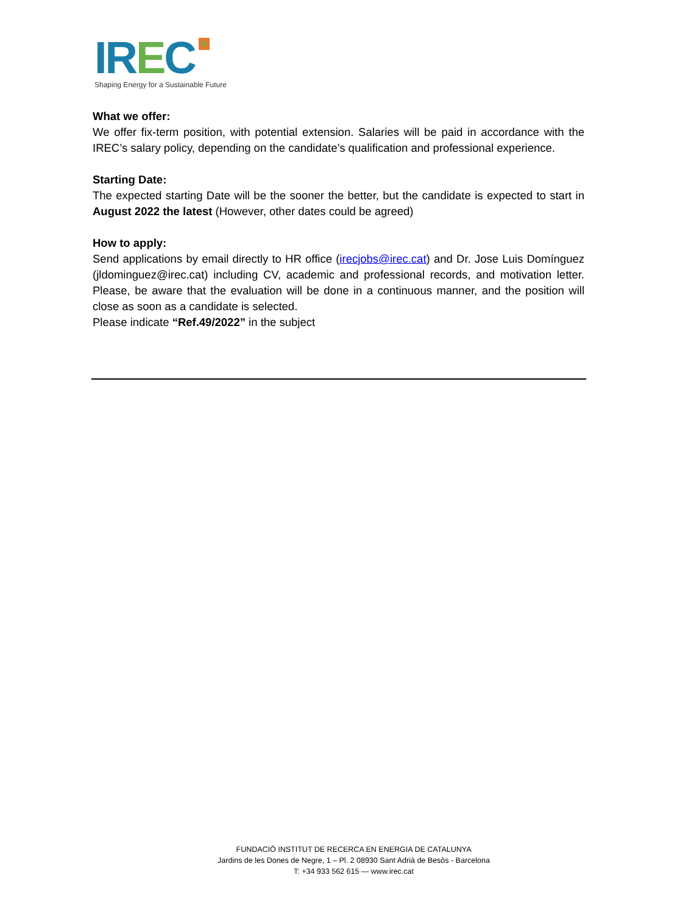IREC R
Shaping Energy for a Sustainable Future
What we offer:
We offer fix-term position, with potential extension. Salaries will be paid in accordance with the IREC’s salary policy, depending on the candidate’s qualification and professional experience.
Starting Date:
The expected starting Date will be the sooner the better, but the candidate is expected to start in August 2022 the latest (However, other dates could be agreed)
How to apply:
Send applications by email directly to HR office (irecjobs@irec.cat) and Dr. Jose Luis Domínguez (jldominguez@irec.cat) including CV, academic and professional records, and motivation letter. Please, be aware that the evaluation will be done in a continuous manner, and the position will close as soon as a candidate is selected.
Please indicate “Ref.49/2022” in the subject
FUNDACIÓ INSTITUT DE RECERCA EN ENERGIA DE CATALUNYA
Jardins de les Dones de Negre, 1 – Pl. 2 08930 Sant Adrià de Besòs - Barcelona
T: +34 933 562 615 — www.irec.cat